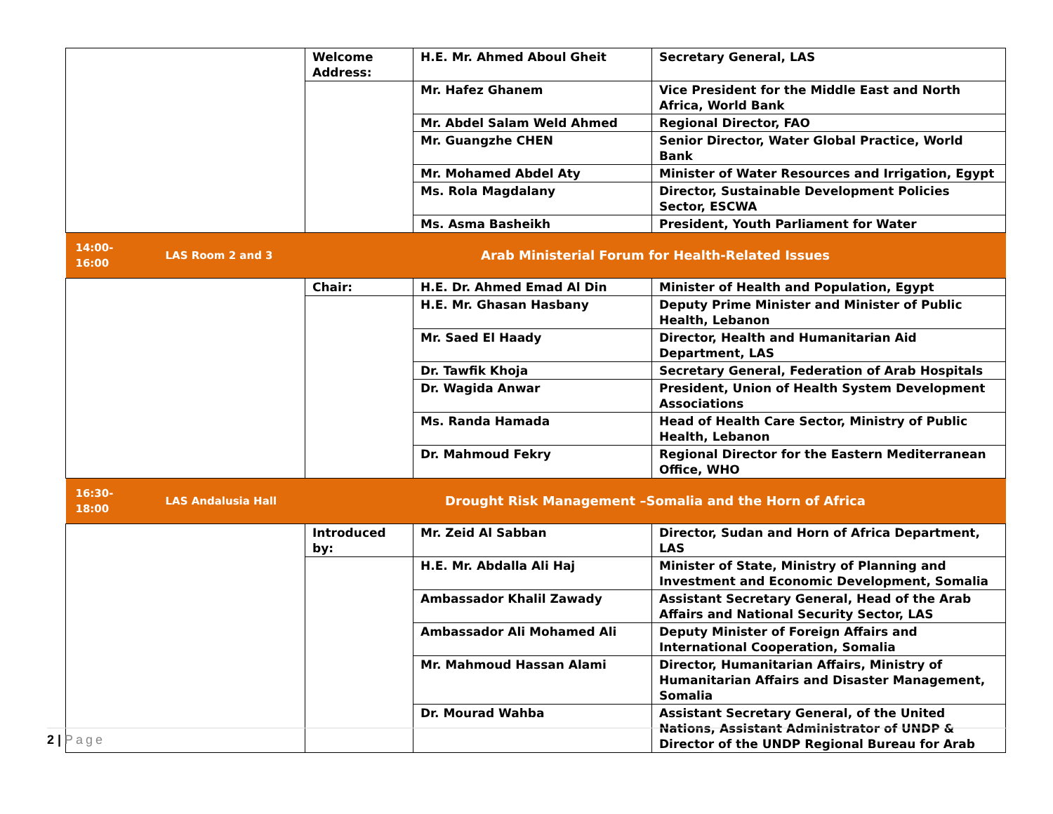| | | Welcome Address: | H.E. Mr. Ahmed Aboul Gheit | Secretary General, LAS |
| | | | Mr. Hafez Ghanem | Vice President for the Middle East and North Africa, World Bank |
| | | | Mr. Abdel Salam Weld Ahmed | Regional Director, FAO |
| | | | Mr. Guangzhe CHEN | Senior Director, Water Global Practice, World Bank |
| | | | Mr. Mohamed Abdel Aty | Minister of Water Resources and Irrigation, Egypt |
| | | | Ms. Rola Magdalany | Director, Sustainable Development Policies Sector, ESCWA |
| | | | Ms. Asma Basheikh | President, Youth Parliament for Water |
| 14:00-16:00 | LAS Room 2 and 3 | Arab Ministerial Forum for Health-Related Issues | | |
| | | Chair: | H.E. Dr. Ahmed Emad Al Din | Minister of Health and Population, Egypt |
| | | | H.E. Mr. Ghasan Hasbany | Deputy Prime Minister and Minister of Public Health, Lebanon |
| | | | Mr. Saed El Haady | Director, Health and Humanitarian Aid Department, LAS |
| | | | Dr. Tawfik Khoja | Secretary General, Federation of Arab Hospitals |
| | | | Dr. Wagida Anwar | President, Union of Health System Development Associations |
| | | | Ms. Randa Hamada | Head of Health Care Sector, Ministry of Public Health, Lebanon |
| | | | Dr. Mahmoud Fekry | Regional Director for the Eastern Mediterranean Office, WHO |
| 16:30-18:00 | LAS Andalusia Hall | Drought Risk Management –Somalia and the Horn of Africa | | |
| | | Introduced by: | Mr. Zeid Al Sabban | Director, Sudan and Horn of Africa Department, LAS |
| | | | H.E. Mr. Abdalla Ali Haj | Minister of State, Ministry of Planning and Investment and Economic Development, Somalia |
| | | | Ambassador Khalil Zawady | Assistant Secretary General, Head of the Arab Affairs and National Security Sector, LAS |
| | | | Ambassador Ali Mohamed Ali | Deputy Minister of Foreign Affairs and International Cooperation, Somalia |
| | | | Mr. Mahmoud Hassan Alami | Director, Humanitarian Affairs, Ministry of Humanitarian Affairs and Disaster Management, Somalia |
| | | | Dr. Mourad Wahba | Assistant Secretary General, of the United Nations, Assistant Administrator of UNDP & Director of the UNDP Regional Bureau for Arab |
2 | Page